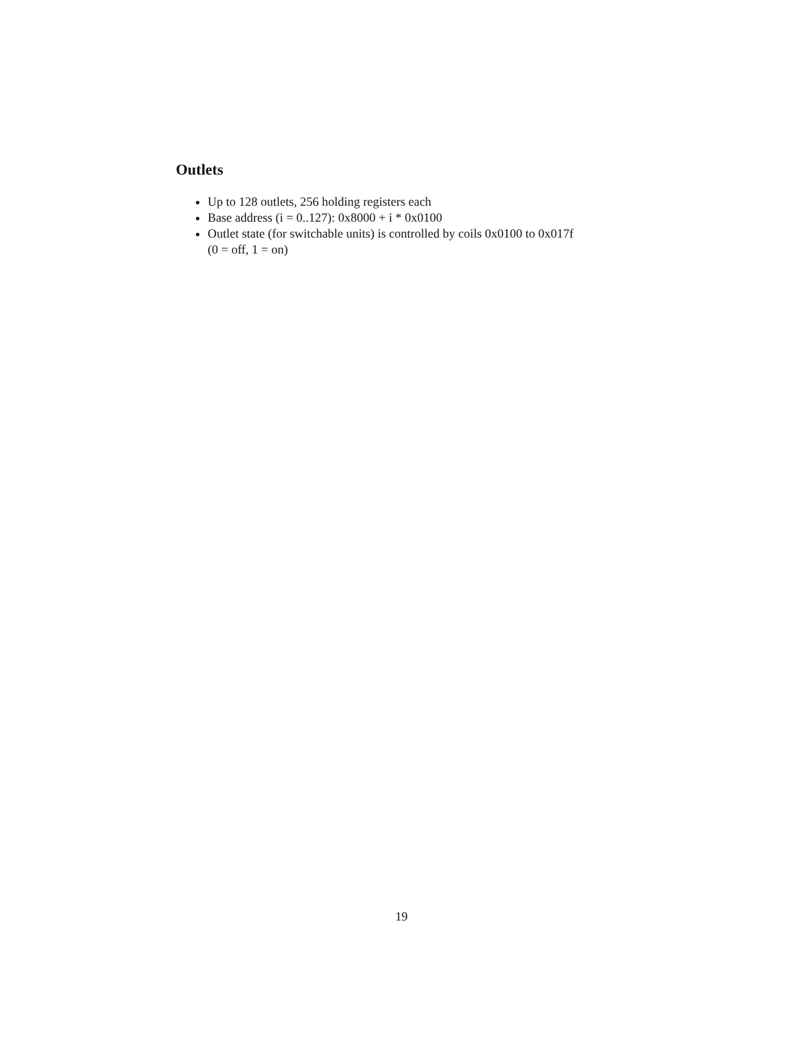Outlets
Up to 128 outlets, 256 holding registers each
Base address (i = 0..127): 0x8000 + i * 0x0100
Outlet state (for switchable units) is controlled by coils 0x0100 to 0x017f
(0 = off, 1 = on)
19